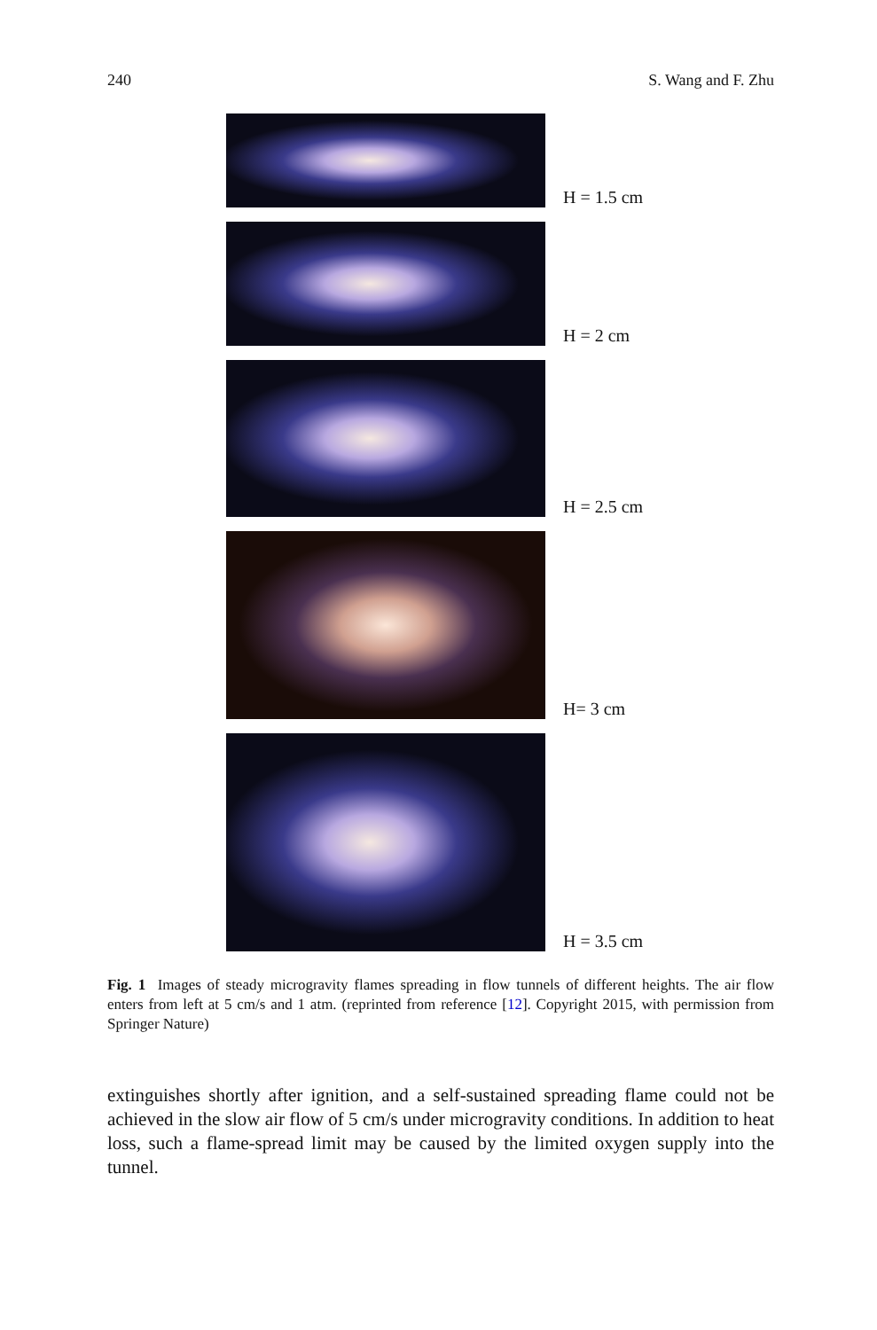240 S. Wang and F. Zhu
H = 1.5 cm
H = 2 cm
H = 2.5 cm
H= 3 cm
H = 3.5 cm
Fig. 1 Images of steady microgravity flames spreading in flow tunnels of different heights. The air flow enters from left at 5 cm/s and 1 atm. (reprinted from reference [12]. Copyright 2015, with permission from Springer Nature)
extinguishes shortly after ignition, and a self-sustained spreading flame could not be achieved in the slow air flow of 5 cm/s under microgravity conditions. In addition to heat loss, such a flame-spread limit may be caused by the limited oxygen supply into the tunnel.